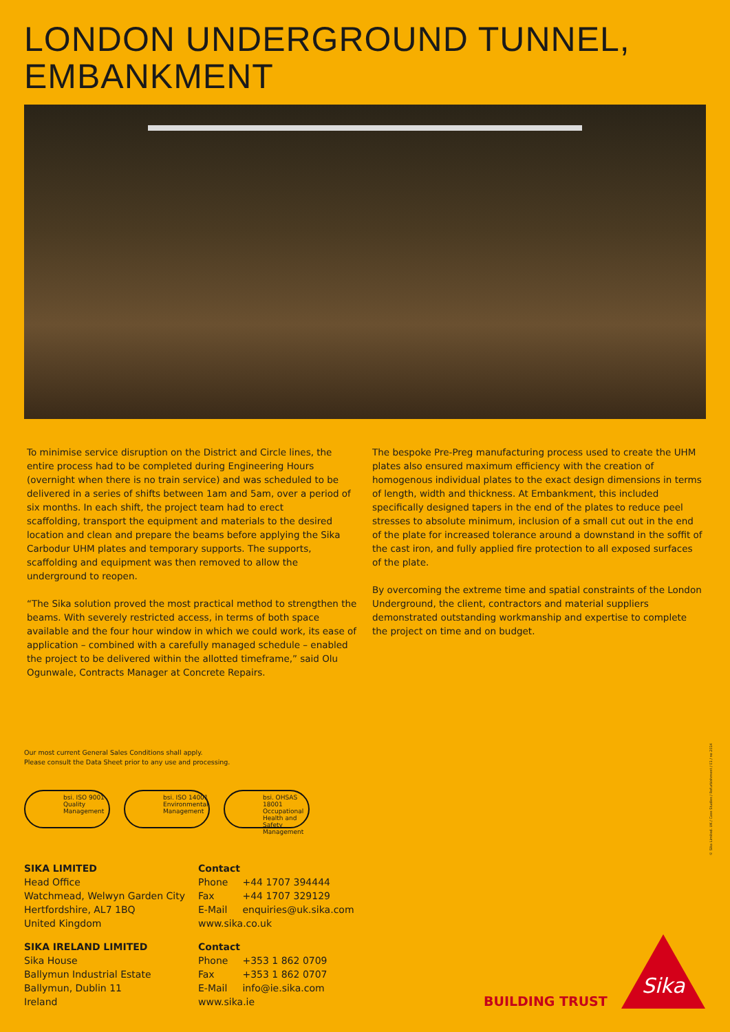LONDON UNDERGROUND TUNNEL, EMBANKMENT
To minimise service disruption on the District and Circle lines, the entire process had to be completed during Engineering Hours (overnight when there is no train service) and was scheduled to be delivered in a series of shifts between 1am and 5am, over a period of six months. In each shift, the project team had to erect
scaffolding, transport the equipment and materials to the desired location and clean and prepare the beams before applying the Sika Carbodur UHM plates and temporary supports. The supports, scaffolding and equipment was then removed to allow the underground to reopen.
“The Sika solution proved the most practical method to strengthen the beams. With severely restricted access, in terms of both space available and the four hour window in which we could work, its ease of application – combined with a carefully managed schedule – enabled the project to be delivered within the allotted timeframe,” said Olu Ogunwale, Contracts Manager at Concrete Repairs.
The bespoke Pre-Preg manufacturing process used to create the UHM plates also ensured maximum efficiency with the creation of homogenous individual plates to the exact design dimensions in terms of length, width and thickness. At Embankment, this included specifically designed tapers in the end of the plates to reduce peel stresses to absolute minimum, inclusion of a small cut out in the end of the plate for increased tolerance around a downstand in the soffit of the cast iron, and fully applied fire protection to all exposed surfaces of the plate.
By overcoming the extreme time and spatial constraints of the London Underground, the client, contractors and material suppliers demonstrated outstanding workmanship and expertise to complete the project on time and on budget.
Our most current General Sales Conditions shall apply.
Please consult the Data Sheet prior to any use and processing.
bsi. ISO 9001 Quality Management
bsi. ISO 14001 Environmental Management
bsi. OHSAS 18001 Occupational Health and Safety Management
SIKA LIMITED
Head Office
Watchmead, Welwyn Garden City
Hertfordshire, AL7 1BQ
United Kingdom
Contact
Phone +44 1707 394444
Fax +44 1707 329129
E-Mail enquiries@uk.sika.com
www.sika.co.uk
SIKA IRELAND LIMITED
Sika House
Ballymun Industrial Estate
Ballymun, Dublin 11
Ireland
Contact
Phone +353 1 862 0709
Fax +353 1 862 0707
E-Mail info@ie.sika.com
www.sika.ie
BUILDING TRUST
Sika
© Sika Limited. UK / Case Studies / Refurbishment / 01 / no 2014